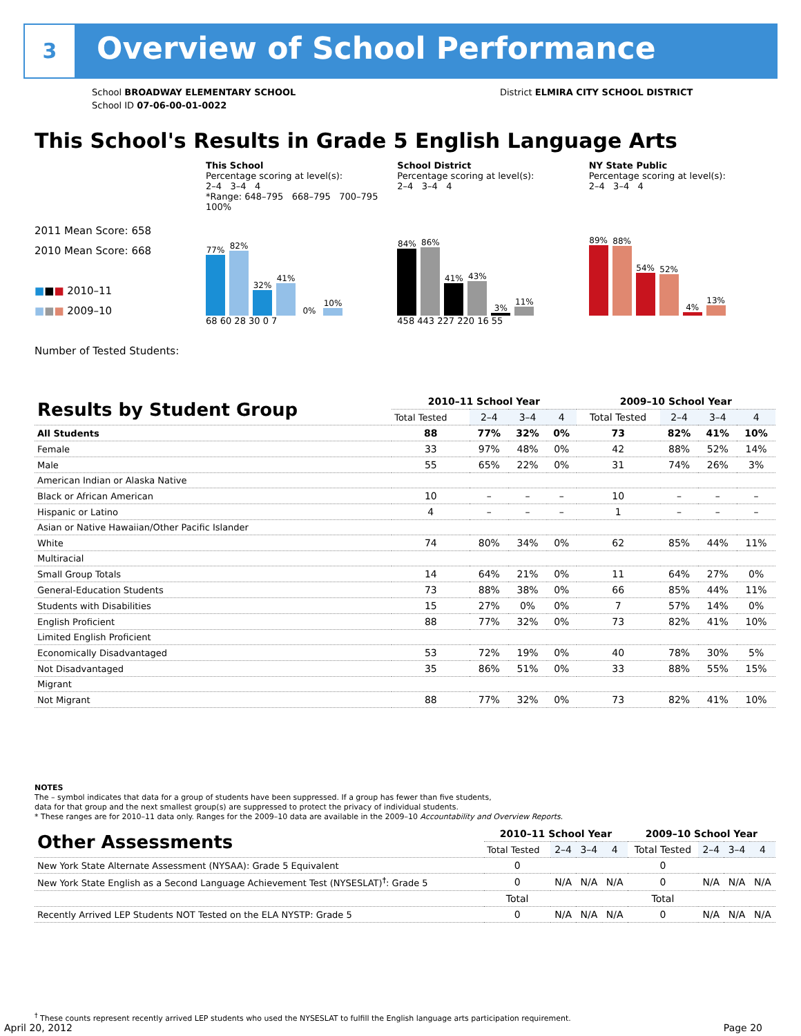3 Overview of School Performance
School BROADWAY ELEMENTARY SCHOOL
School ID 07-06-00-01-0022
District ELMIRA CITY SCHOOL DISTRICT
This School's Results in Grade 5 English Language Arts
2011 Mean Score: 658
2010 Mean Score: 668
■■■ 2010–11
■■■ 2009–10
Number of Tested Students:
This School
Percentage scoring at level(s):
2–4 3–4 4
*Range: 648–795 668–795 700–795
100%
77%
82%
32%
41%
0%
10%
68 60 28 30 0 7
School District
Percentage scoring at level(s):
2–4 3–4 4
84%
86%
41%
43%
3%
11%
458 443 227 220 16 55
NY State Public
Percentage scoring at level(s):
2–4 3–4 4
89%
88%
54%
52%
4%
13%
| Results by Student Group | 2010–11 School Year | | | | 2009–10 School Year | | | |
| --- | --- | --- | --- | --- | --- | --- | --- | --- |
| | Total Tested | 2–4 | 3–4 | 4 | Total Tested | 2–4 | 3–4 | 4 |
| All Students | 88 | 77% | 32% | 0% | 73 | 82% | 41% | 10% |
| Female | 33 | 97% | 48% | 0% | 42 | 88% | 52% | 14% |
| Male | 55 | 65% | 22% | 0% | 31 | 74% | 26% | 3% |
| American Indian or Alaska Native | | | | | | | | |
| Black or African American | 10 | – | – | – | 10 | – | – | – |
| Hispanic or Latino | 4 | – | – | – | 1 | – | – | – |
| Asian or Native Hawaiian/Other Pacific Islander | | | | | | | | |
| White | 74 | 80% | 34% | 0% | 62 | 85% | 44% | 11% |
| Multiracial | | | | | | | | |
| Small Group Totals | 14 | 64% | 21% | 0% | 11 | 64% | 27% | 0% |
| General-Education Students | 73 | 88% | 38% | 0% | 66 | 85% | 44% | 11% |
| Students with Disabilities | 15 | 27% | 0% | 0% | 7 | 57% | 14% | 0% |
| English Proficient | 88 | 77% | 32% | 0% | 73 | 82% | 41% | 10% |
| Limited English Proficient | | | | | | | | |
| Economically Disadvantaged | 53 | 72% | 19% | 0% | 40 | 78% | 30% | 5% |
| Not Disadvantaged | 35 | 86% | 51% | 0% | 33 | 88% | 55% | 15% |
| Migrant | | | | | | | | |
| Not Migrant | 88 | 77% | 32% | 0% | 73 | 82% | 41% | 10% |
NOTES
The – symbol indicates that data for a group of students have been suppressed. If a group has fewer than five students,
data for that group and the next smallest group(s) are suppressed to protect the privacy of individual students.
* These ranges are for 2010–11 data only. Ranges for the 2009–10 data are available in the 2009–10 Accountability and Overview Reports.
| Other Assessments | 2010–11 School Year | | | | 2009–10 School Year | | | |
| --- | --- | --- | --- | --- | --- | --- | --- | --- |
| | Total Tested | 2–4 | 3–4 | 4 | Total Tested | 2–4 | 3–4 | 4 |
| New York State Alternate Assessment (NYSAA): Grade 5 Equivalent | 0 | | | | 0 | | | |
| New York State English as a Second Language Achievement Test (NYSESLAT)<sup>†</sup>: Grade 5 | 0 | N/A | N/A | N/A | 0 | N/A | N/A | N/A |
| | Total | | | | Total | | | |
| Recently Arrived LEP Students NOT Tested on the ELA NYSTP: Grade 5 | 0 | N/A | N/A | N/A | 0 | N/A | N/A | N/A |
<sup>†</sup> These counts represent recently arrived LEP students who used the NYSESLAT to fulfill the English language arts participation requirement.
April 20, 2012 Page 20